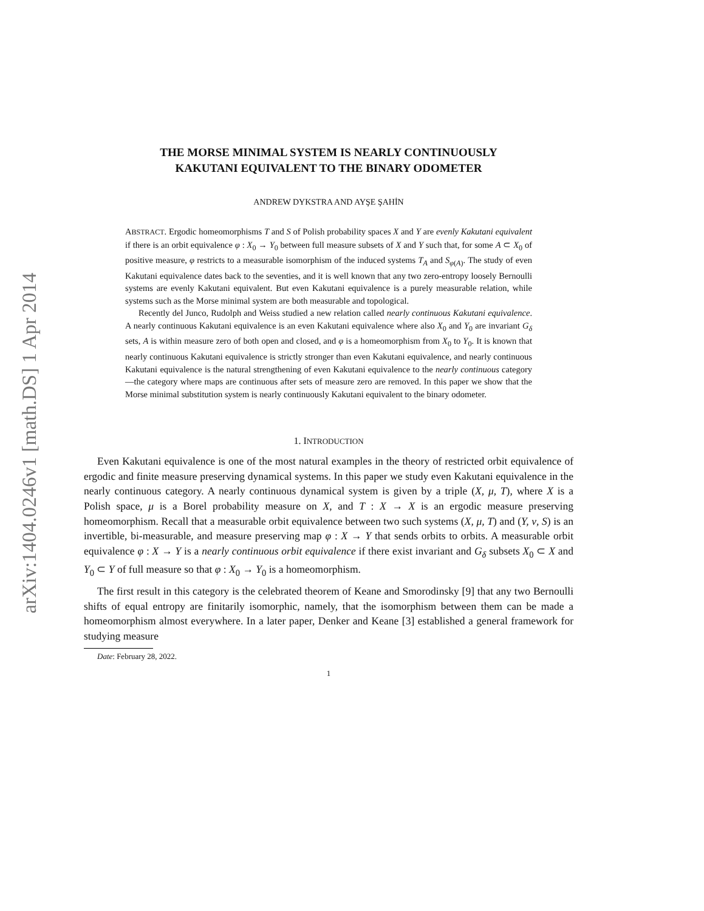arXiv:1404.0246v1 [math.DS] 1 Apr 2014
THE MORSE MINIMAL SYSTEM IS NEARLY CONTINUOUSLY
KAKUTANI EQUIVALENT TO THE BINARY ODOMETER
ANDREW DYKSTRA AND AYŞE ŞAHİN
ABSTRACT. Ergodic homeomorphisms T and S of Polish probability spaces X and Y are evenly Kakutani equivalent if there is an orbit equivalence φ : X<sub>0</sub> → Y<sub>0</sub> between full measure subsets of X and Y such that, for some A ⊂ X<sub>0</sub> of positive measure, φ restricts to a measurable isomorphism of the induced systems T<sub>A</sub> and S<sub>φ(A)</sub>. The study of even Kakutani equivalence dates back to the seventies, and it is well known that any two zero-entropy loosely Bernoulli systems are evenly Kakutani equivalent. But even Kakutani equivalence is a purely measurable relation, while systems such as the Morse minimal system are both measurable and topological.
Recently del Junco, Rudolph and Weiss studied a new relation called nearly continuous Kakutani equivalence. A nearly continuous Kakutani equivalence is an even Kakutani equivalence where also X<sub>0</sub> and Y<sub>0</sub> are invariant G<sub>δ</sub> sets, A is within measure zero of both open and closed, and φ is a homeomorphism from X<sub>0</sub> to Y<sub>0</sub>. It is known that nearly continuous Kakutani equivalence is strictly stronger than even Kakutani equivalence, and nearly continuous Kakutani equivalence is the natural strengthening of even Kakutani equivalence to the nearly continuous category—the category where maps are continuous after sets of measure zero are removed. In this paper we show that the Morse minimal substitution system is nearly continuously Kakutani equivalent to the binary odometer.
1. INTRODUCTION
Even Kakutani equivalence is one of the most natural examples in the theory of restricted orbit equivalence of ergodic and finite measure preserving dynamical systems. In this paper we study even Kakutani equivalence in the nearly continuous category. A nearly continuous dynamical system is given by a triple (X, μ, T), where X is a Polish space, μ is a Borel probability measure on X, and T : X → X is an ergodic measure preserving homeomorphism. Recall that a measurable orbit equivalence between two such systems (X, μ, T) and (Y, ν, S) is an invertible, bi-measurable, and measure preserving map φ : X → Y that sends orbits to orbits. A measurable orbit equivalence φ : X → Y is a nearly continuous orbit equivalence if there exist invariant and G<sub>δ</sub> subsets X<sub>0</sub> ⊂ X and Y<sub>0</sub> ⊂ Y of full measure so that φ : X<sub>0</sub> → Y<sub>0</sub> is a homeomorphism.
The first result in this category is the celebrated theorem of Keane and Smorodinsky [9] that any two Bernoulli shifts of equal entropy are finitarily isomorphic, namely, that the isomorphism between them can be made a homeomorphism almost everywhere. In a later paper, Denker and Keane [3] established a general framework for studying measure
Date: February 28, 2022.
1